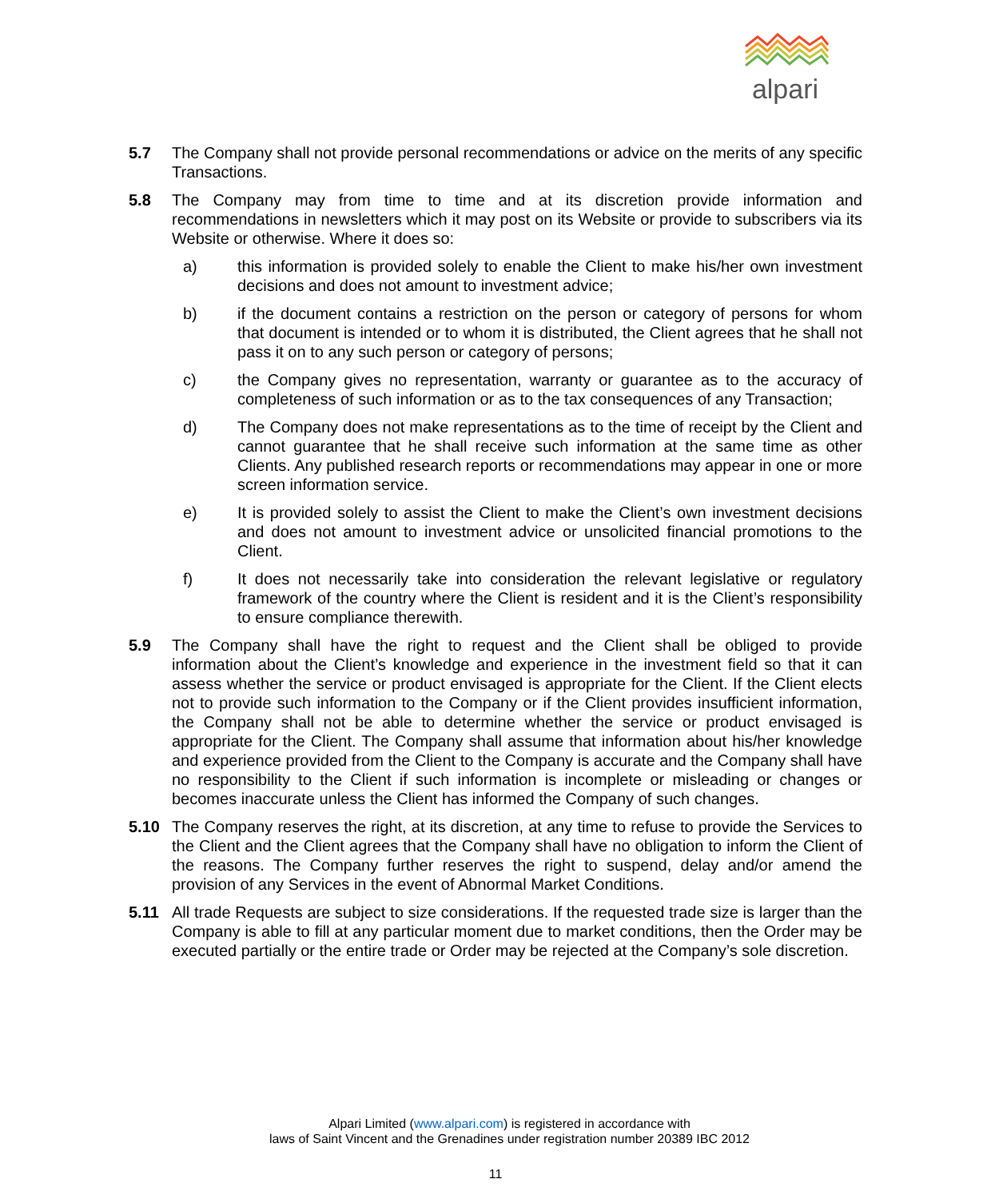alpari
5.7 The Company shall not provide personal recommendations or advice on the merits of any specific Transactions.
5.8 The Company may from time to time and at its discretion provide information and recommendations in newsletters which it may post on its Website or provide to subscribers via its Website or otherwise. Where it does so:
a) this information is provided solely to enable the Client to make his/her own investment decisions and does not amount to investment advice;
b) if the document contains a restriction on the person or category of persons for whom that document is intended or to whom it is distributed, the Client agrees that he shall not pass it on to any such person or category of persons;
c) the Company gives no representation, warranty or guarantee as to the accuracy of completeness of such information or as to the tax consequences of any Transaction;
d) The Company does not make representations as to the time of receipt by the Client and cannot guarantee that he shall receive such information at the same time as other Clients. Any published research reports or recommendations may appear in one or more screen information service.
e) It is provided solely to assist the Client to make the Client’s own investment decisions and does not amount to investment advice or unsolicited financial promotions to the Client.
f) It does not necessarily take into consideration the relevant legislative or regulatory framework of the country where the Client is resident and it is the Client’s responsibility to ensure compliance therewith.
5.9 The Company shall have the right to request and the Client shall be obliged to provide information about the Client’s knowledge and experience in the investment field so that it can assess whether the service or product envisaged is appropriate for the Client. If the Client elects not to provide such information to the Company or if the Client provides insufficient information, the Company shall not be able to determine whether the service or product envisaged is appropriate for the Client. The Company shall assume that information about his/her knowledge and experience provided from the Client to the Company is accurate and the Company shall have no responsibility to the Client if such information is incomplete or misleading or changes or becomes inaccurate unless the Client has informed the Company of such changes.
5.10 The Company reserves the right, at its discretion, at any time to refuse to provide the Services to the Client and the Client agrees that the Company shall have no obligation to inform the Client of the reasons. The Company further reserves the right to suspend, delay and/or amend the provision of any Services in the event of Abnormal Market Conditions.
5.11 All trade Requests are subject to size considerations. If the requested trade size is larger than the Company is able to fill at any particular moment due to market conditions, then the Order may be executed partially or the entire trade or Order may be rejected at the Company’s sole discretion.
Alpari Limited (www.alpari.com) is registered in accordance with
laws of Saint Vincent and the Grenadines under registration number 20389 IBC 2012
11